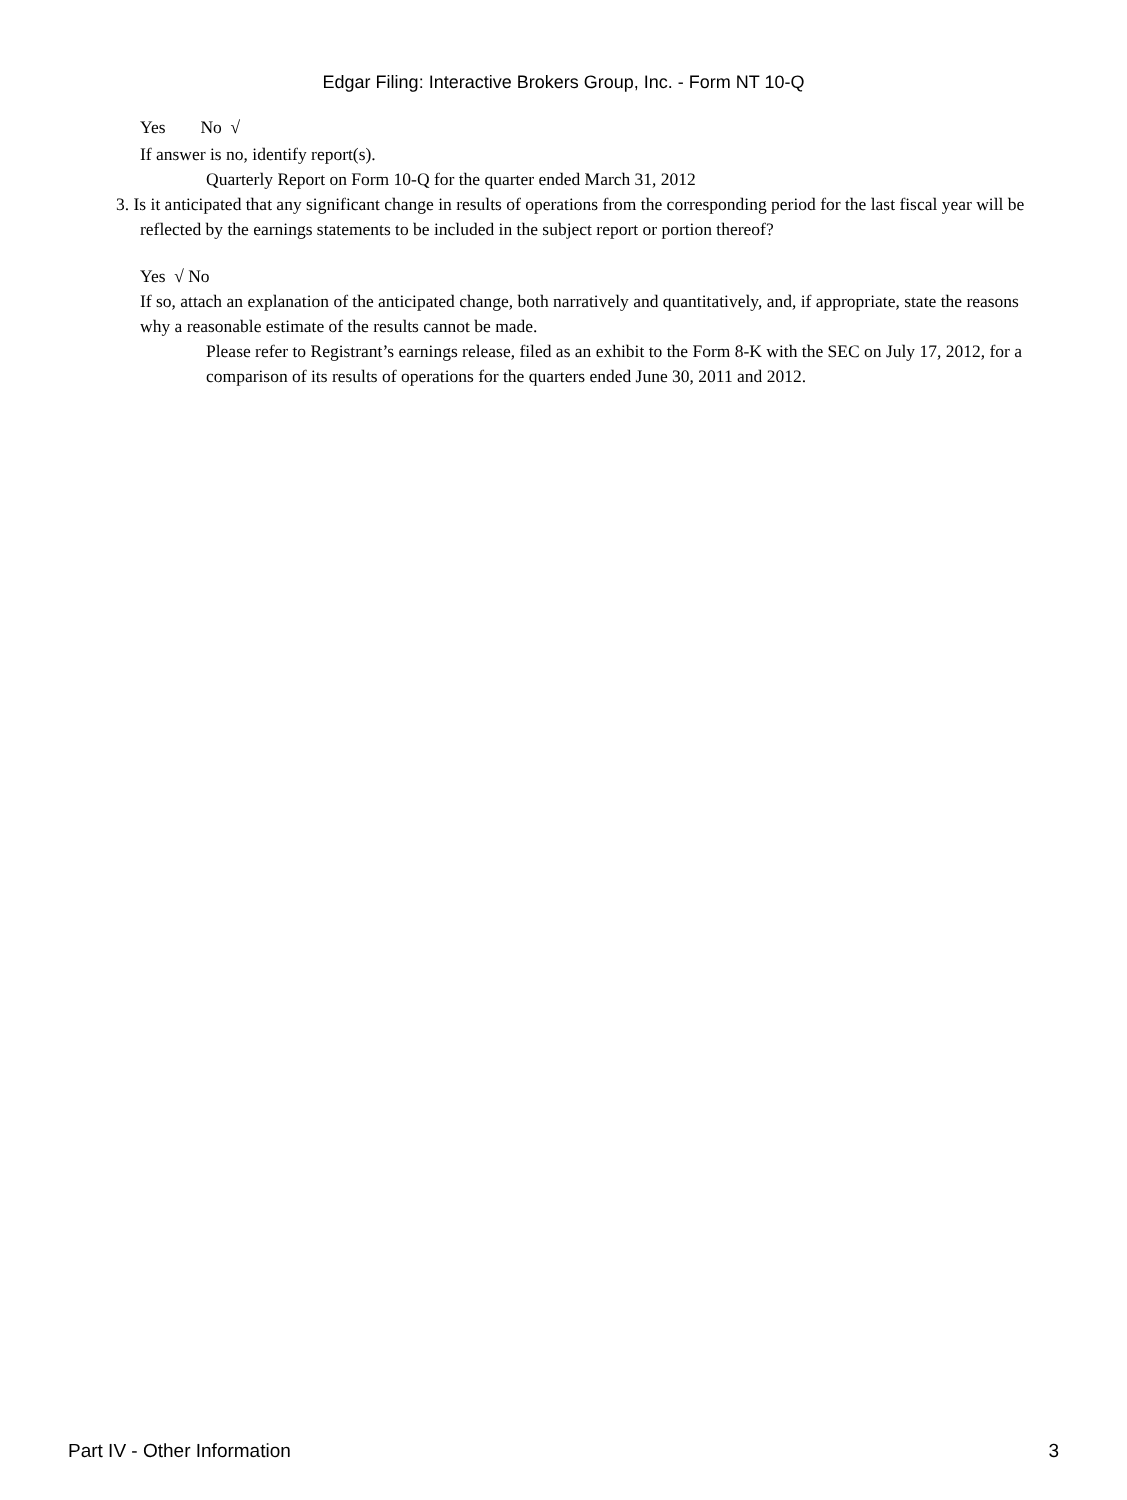Edgar Filing: Interactive Brokers Group, Inc. - Form NT 10-Q
Yes No √
If answer is no, identify report(s).
Quarterly Report on Form 10-Q for the quarter ended March 31, 2012
3. Is it anticipated that any significant change in results of operations from the corresponding period for the last fiscal year will be reflected by the earnings statements to be included in the subject report or portion thereof?
Yes √ No
If so, attach an explanation of the anticipated change, both narratively and quantitatively, and, if appropriate, state the reasons why a reasonable estimate of the results cannot be made.
Please refer to Registrant’s earnings release, filed as an exhibit to the Form 8-K with the SEC on July 17, 2012, for a comparison of its results of operations for the quarters ended June 30, 2011 and 2012.
Part IV - Other Information 3